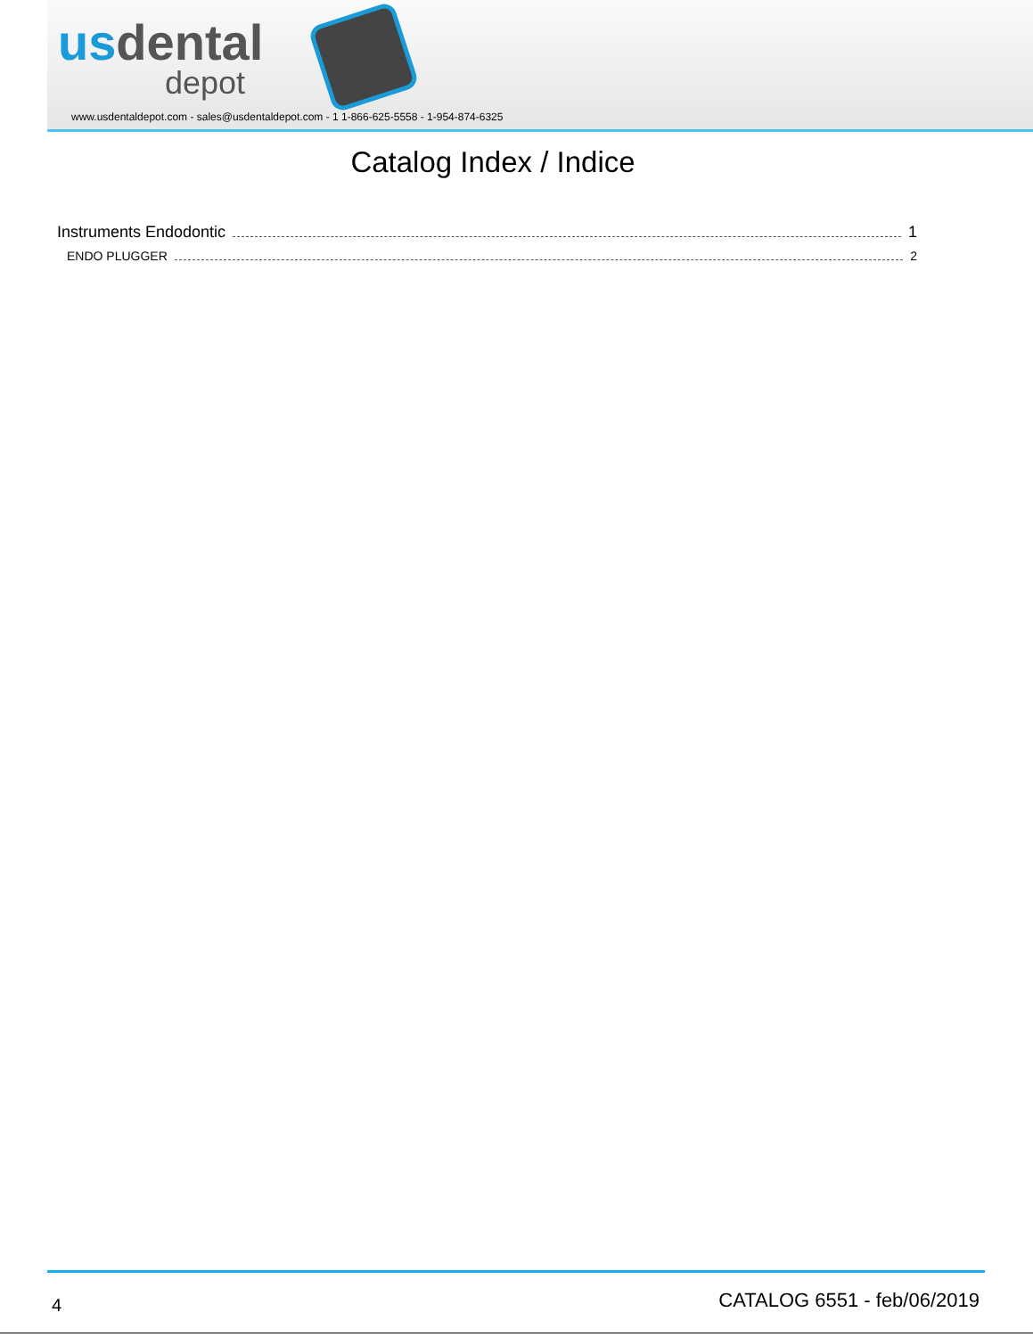usdental
depot
www.usdentaldepot.com - sales@usdentaldepot.com - 1 1-866-625-5558 - 1-954-874-6325
Catalog Index / Indice
Instruments Endodontic 1
ENDO PLUGGER 2
4 CATALOG 6551 - feb/06/2019